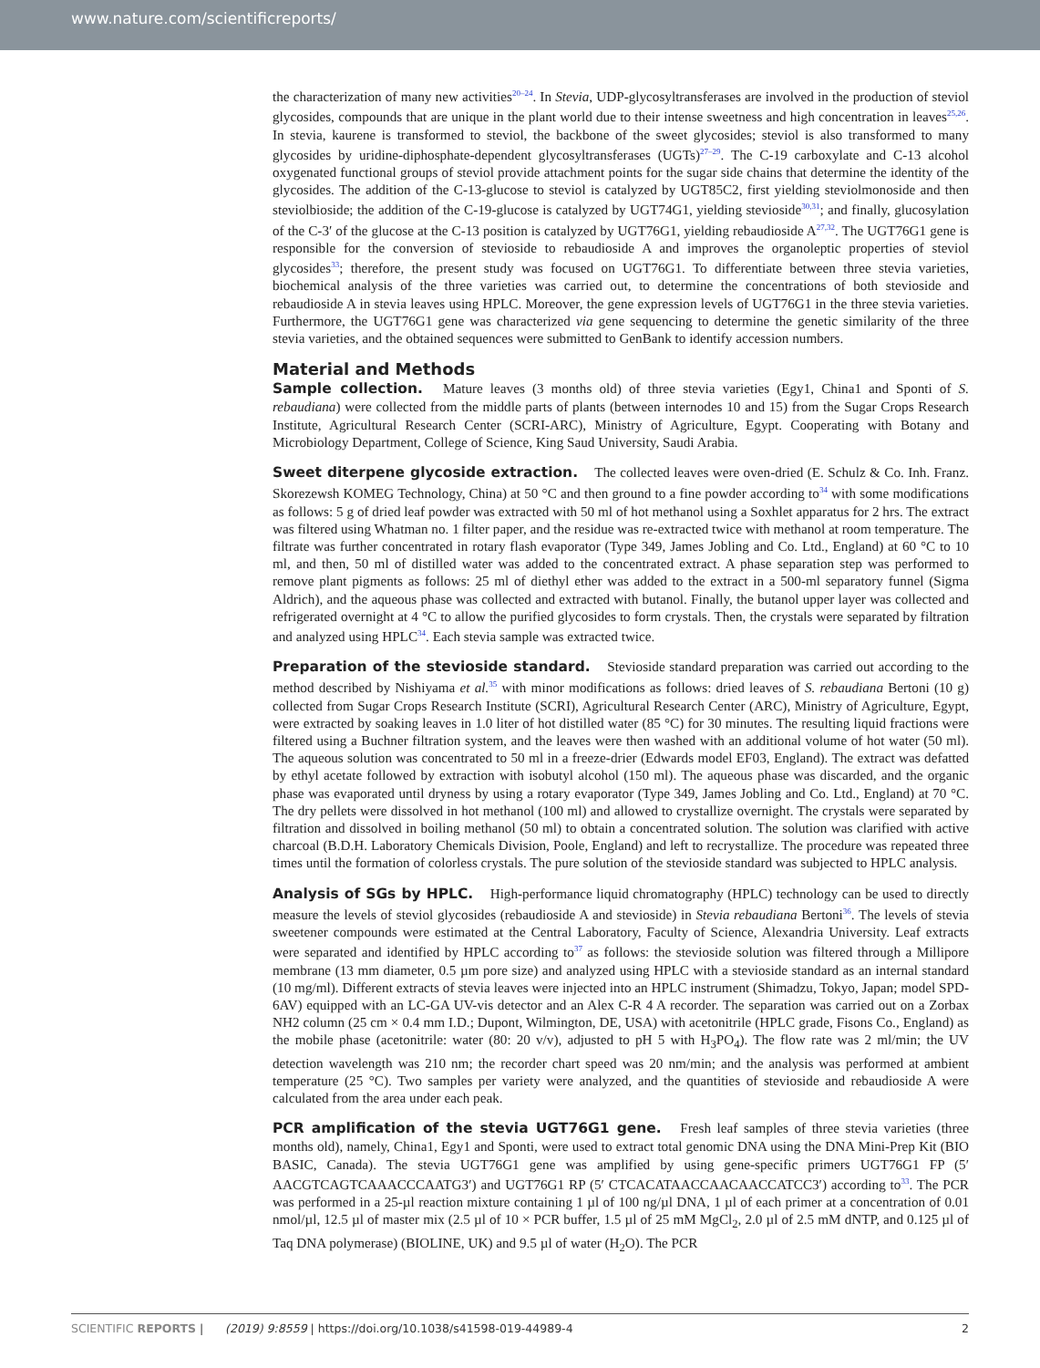www.nature.com/scientificreports/
the characterization of many new activities<sup>20–24</sup>. In Stevia, UDP-glycosyltransferases are involved in the production of steviol glycosides, compounds that are unique in the plant world due to their intense sweetness and high concentration in leaves<sup>25,26</sup>. In stevia, kaurene is transformed to steviol, the backbone of the sweet glycosides; steviol is also transformed to many glycosides by uridine-diphosphate-dependent glycosyltransferases (UGTs)<sup>27–29</sup>. The C-19 carboxylate and C-13 alcohol oxygenated functional groups of steviol provide attachment points for the sugar side chains that determine the identity of the glycosides. The addition of the C-13-glucose to steviol is catalyzed by UGT85C2, first yielding steviolmonoside and then steviolbioside; the addition of the C-19-glucose is catalyzed by UGT74G1, yielding stevioside<sup>30,31</sup>; and finally, glucosylation of the C-3′ of the glucose at the C-13 position is catalyzed by UGT76G1, yielding rebaudioside A<sup>27,32</sup>. The UGT76G1 gene is responsible for the conversion of stevioside to rebaudioside A and improves the organoleptic properties of steviol glycosides<sup>33</sup>; therefore, the present study was focused on UGT76G1. To differentiate between three stevia varieties, biochemical analysis of the three varieties was carried out, to determine the concentrations of both stevioside and rebaudioside A in stevia leaves using HPLC. Moreover, the gene expression levels of UGT76G1 in the three stevia varieties. Furthermore, the UGT76G1 gene was characterized via gene sequencing to determine the genetic similarity of the three stevia varieties, and the obtained sequences were submitted to GenBank to identify accession numbers.
Material and Methods
Sample collection. Mature leaves (3 months old) of three stevia varieties (Egy1, China1 and Sponti of S. rebaudiana) were collected from the middle parts of plants (between internodes 10 and 15) from the Sugar Crops Research Institute, Agricultural Research Center (SCRI-ARC), Ministry of Agriculture, Egypt. Cooperating with Botany and Microbiology Department, College of Science, King Saud University, Saudi Arabia.
Sweet diterpene glycoside extraction. The collected leaves were oven-dried (E. Schulz & Co. Inh. Franz. Skorezewsh KOMEG Technology, China) at 50 °C and then ground to a fine powder according to<sup>34</sup> with some modifications as follows: 5 g of dried leaf powder was extracted with 50 ml of hot methanol using a Soxhlet apparatus for 2 hrs. The extract was filtered using Whatman no. 1 filter paper, and the residue was re-extracted twice with methanol at room temperature. The filtrate was further concentrated in rotary flash evaporator (Type 349, James Jobling and Co. Ltd., England) at 60 °C to 10 ml, and then, 50 ml of distilled water was added to the concentrated extract. A phase separation step was performed to remove plant pigments as follows: 25 ml of diethyl ether was added to the extract in a 500-ml separatory funnel (Sigma Aldrich), and the aqueous phase was collected and extracted with butanol. Finally, the butanol upper layer was collected and refrigerated overnight at 4 °C to allow the purified glycosides to form crystals. Then, the crystals were separated by filtration and analyzed using HPLC<sup>34</sup>. Each stevia sample was extracted twice.
Preparation of the stevioside standard. Stevioside standard preparation was carried out according to the method described by Nishiyama et al.<sup>35</sup> with minor modifications as follows: dried leaves of S. rebaudiana Bertoni (10 g) collected from Sugar Crops Research Institute (SCRI), Agricultural Research Center (ARC), Ministry of Agriculture, Egypt, were extracted by soaking leaves in 1.0 liter of hot distilled water (85 °C) for 30 minutes. The resulting liquid fractions were filtered using a Buchner filtration system, and the leaves were then washed with an additional volume of hot water (50 ml). The aqueous solution was concentrated to 50 ml in a freeze-drier (Edwards model EF03, England). The extract was defatted by ethyl acetate followed by extraction with isobutyl alcohol (150 ml). The aqueous phase was discarded, and the organic phase was evaporated until dryness by using a rotary evaporator (Type 349, James Jobling and Co. Ltd., England) at 70 °C. The dry pellets were dissolved in hot methanol (100 ml) and allowed to crystallize overnight. The crystals were separated by filtration and dissolved in boiling methanol (50 ml) to obtain a concentrated solution. The solution was clarified with active charcoal (B.D.H. Laboratory Chemicals Division, Poole, England) and left to recrystallize. The procedure was repeated three times until the formation of colorless crystals. The pure solution of the stevioside standard was subjected to HPLC analysis.
Analysis of SGs by HPLC. High-performance liquid chromatography (HPLC) technology can be used to directly measure the levels of steviol glycosides (rebaudioside A and stevioside) in Stevia rebaudiana Bertoni<sup>36</sup>. The levels of stevia sweetener compounds were estimated at the Central Laboratory, Faculty of Science, Alexandria University. Leaf extracts were separated and identified by HPLC according to<sup>37</sup> as follows: the stevioside solution was filtered through a Millipore membrane (13 mm diameter, 0.5 µm pore size) and analyzed using HPLC with a stevioside standard as an internal standard (10 mg/ml). Different extracts of stevia leaves were injected into an HPLC instrument (Shimadzu, Tokyo, Japan; model SPD-6AV) equipped with an LC-GA UV-vis detector and an Alex C-R 4 A recorder. The separation was carried out on a Zorbax NH2 column (25 cm × 0.4 mm I.D.; Dupont, Wilmington, DE, USA) with acetonitrile (HPLC grade, Fisons Co., England) as the mobile phase (acetonitrile: water (80: 20 v/v), adjusted to pH 5 with H<sub>3</sub>PO<sub>4</sub>). The flow rate was 2 ml/min; the UV detection wavelength was 210 nm; the recorder chart speed was 20 nm/min; and the analysis was performed at ambient temperature (25 °C). Two samples per variety were analyzed, and the quantities of stevioside and rebaudioside A were calculated from the area under each peak.
PCR amplification of the stevia UGT76G1 gene. Fresh leaf samples of three stevia varieties (three months old), namely, China1, Egy1 and Sponti, were used to extract total genomic DNA using the DNA Mini-Prep Kit (BIO BASIC, Canada). The stevia UGT76G1 gene was amplified by using gene-specific primers UGT76G1 FP (5′ AACGTCAGTCAAACCCAATG3′) and UGT76G1 RP (5′ CTCACATAACCAACAACCATCC3′) according to<sup>33</sup>. The PCR was performed in a 25-µl reaction mixture containing 1 µl of 100 ng/µl DNA, 1 µl of each primer at a concentration of 0.01 nmol/µl, 12.5 µl of master mix (2.5 µl of 10 × PCR buffer, 1.5 µl of 25 mM MgCl<sub>2</sub>, 2.0 µl of 2.5 mM dNTP, and 0.125 µl of Taq DNA polymerase) (BIOLINE, UK) and 9.5 µl of water (H<sub>2</sub>O). The PCR
SCIENTIFIC REPORTS | (2019) 9:8559 | https://doi.org/10.1038/s41598-019-44989-4 2